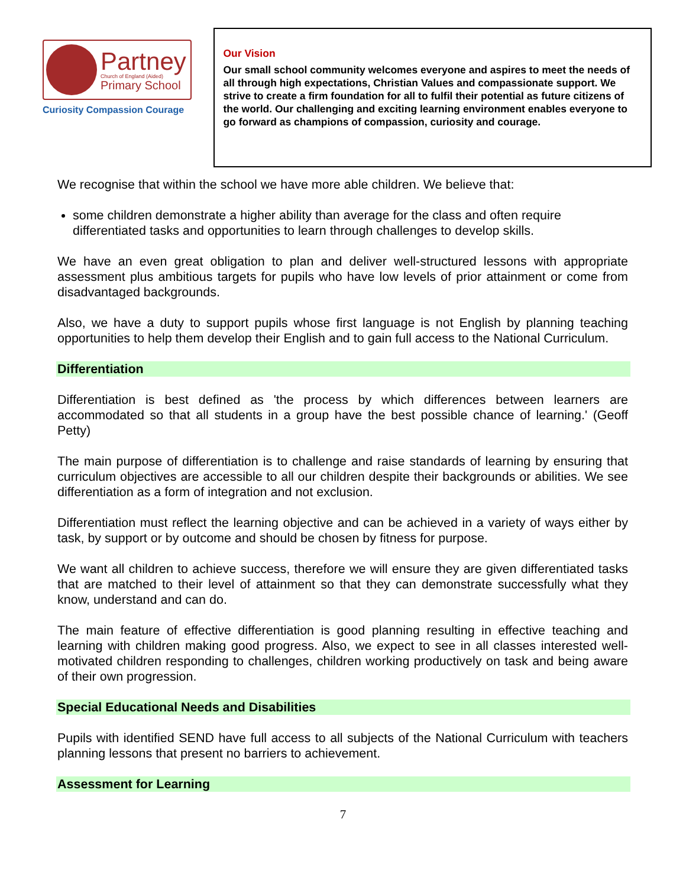Partney
Church of England (Aided)
Primary School
Curiosity Compassion Courage
Our Vision
Our small school community welcomes everyone and aspires to meet the needs of all through high expectations, Christian Values and compassionate support. We strive to create a firm foundation for all to fulfil their potential as future citizens of the world. Our challenging and exciting learning environment enables everyone to go forward as champions of compassion, curiosity and courage.
We recognise that within the school we have more able children. We believe that:
some children demonstrate a higher ability than average for the class and often require differentiated tasks and opportunities to learn through challenges to develop skills.
We have an even great obligation to plan and deliver well-structured lessons with appropriate assessment plus ambitious targets for pupils who have low levels of prior attainment or come from disadvantaged backgrounds.
Also, we have a duty to support pupils whose first language is not English by planning teaching opportunities to help them develop their English and to gain full access to the National Curriculum.
Differentiation
Differentiation is best defined as 'the process by which differences between learners are accommodated so that all students in a group have the best possible chance of learning.' (Geoff Petty)
The main purpose of differentiation is to challenge and raise standards of learning by ensuring that curriculum objectives are accessible to all our children despite their backgrounds or abilities. We see differentiation as a form of integration and not exclusion.
Differentiation must reflect the learning objective and can be achieved in a variety of ways either by task, by support or by outcome and should be chosen by fitness for purpose.
We want all children to achieve success, therefore we will ensure they are given differentiated tasks that are matched to their level of attainment so that they can demonstrate successfully what they know, understand and can do.
The main feature of effective differentiation is good planning resulting in effective teaching and learning with children making good progress. Also, we expect to see in all classes interested well-motivated children responding to challenges, children working productively on task and being aware of their own progression.
Special Educational Needs and Disabilities
Pupils with identified SEND have full access to all subjects of the National Curriculum with teachers planning lessons that present no barriers to achievement.
Assessment for Learning
7